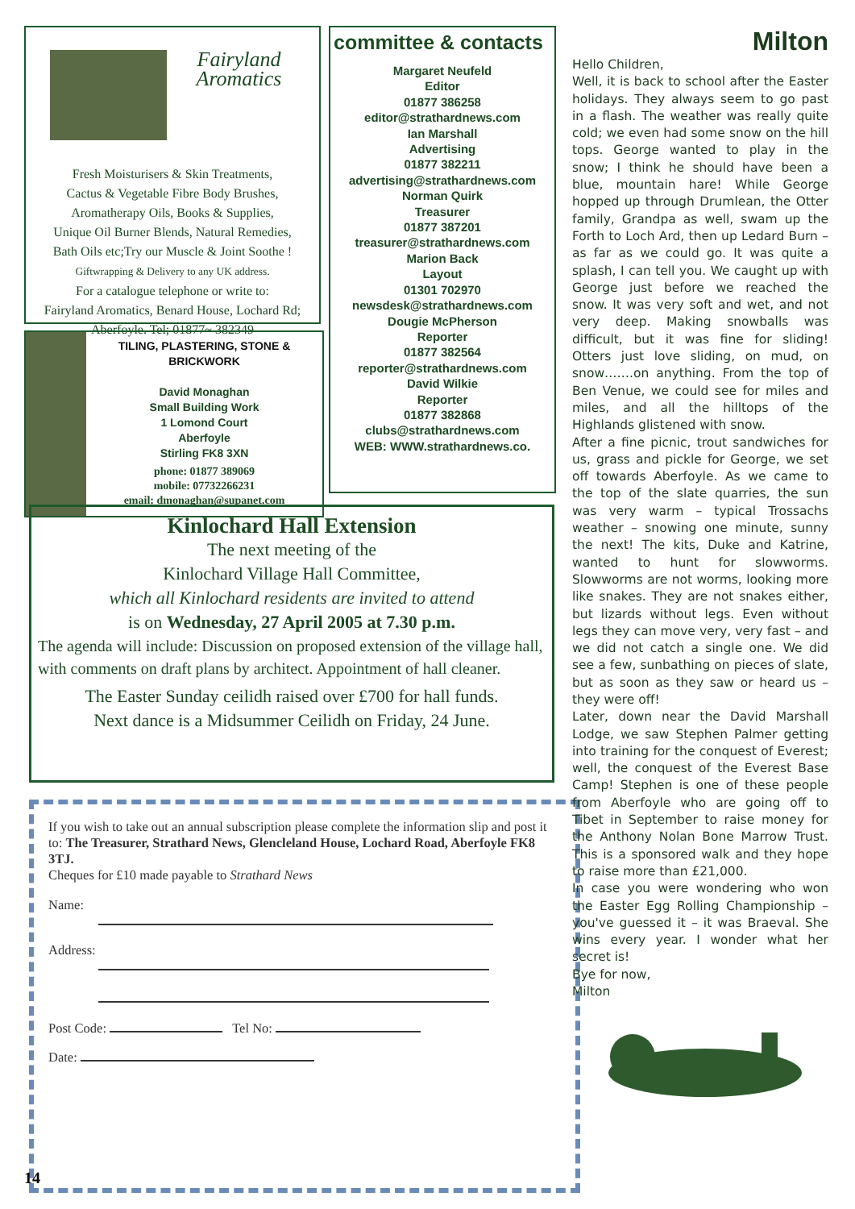Fairyland Aromatics
Fresh Moisturisers & Skin Treatments,
Cactus & Vegetable Fibre Body Brushes,
Aromatherapy Oils, Books & Supplies,
Unique Oil Burner Blends, Natural Remedies,
Bath Oils etc;Try our Muscle & Joint Soothe !
Giftwrapping & Delivery to any UK address.
For a catalogue telephone or write to:
Fairyland Aromatics, Benard House, Lochard Rd; Aberfoyle. Tel; 01877~ 382349
TILING, PLASTERING, STONE & BRICKWORK
David Monaghan
Small Building Work
1 Lomond Court
Aberfoyle
Stirling FK8 3XN
phone: 01877 389069
mobile: 07732266231
email: dmonaghan@supanet.com
committee & contacts
Margaret Neufeld
Editor
01877 386258
editor@strathardnews.com
Ian Marshall
Advertising
01877 382211
advertising@strathardnews.com
Norman Quirk
Treasurer
01877 387201
treasurer@strathardnews.com
Marion Back
Layout
01301 702970
newsdesk@strathardnews.com
Dougie McPherson
Reporter
01877 382564
reporter@strathardnews.com
David Wilkie
Reporter
01877 382868
clubs@strathardnews.com
WEB: WWW.strathardnews.co.
Kinlochard Hall Extension
The next meeting of the
Kinlochard Village Hall Committee,
which all Kinlochard residents are invited to attend
is on Wednesday, 27 April 2005 at 7.30 p.m.
The agenda will include: Discussion on proposed extension of the village hall, with comments on draft plans by architect. Appointment of hall cleaner.
The Easter Sunday ceilidh raised over £700 for hall funds.
Next dance is a Midsummer Ceilidh on Friday, 24 June.
If you wish to take out an annual subscription please complete the information slip and post it to: The Treasurer, Strathard News, Glencleland House, Lochard Road, Aberfoyle FK8 3TJ.
Cheques for £10 made payable to Strathard News
Name:
Address:
Post Code: Tel No:
Date:
Milton
Hello Children,
Well, it is back to school after the Easter holidays. They always seem to go past in a flash. The weather was really quite cold; we even had some snow on the hill tops. George wanted to play in the snow; I think he should have been a blue, mountain hare! While George hopped up through Drumlean, the Otter family, Grandpa as well, swam up the Forth to Loch Ard, then up Ledard Burn – as far as we could go. It was quite a splash, I can tell you. We caught up with George just before we reached the snow. It was very soft and wet, and not very deep. Making snowballs was difficult, but it was fine for sliding! Otters just love sliding, on mud, on snow…….on anything. From the top of Ben Venue, we could see for miles and miles, and all the hilltops of the Highlands glistened with snow.
After a fine picnic, trout sandwiches for us, grass and pickle for George, we set off towards Aberfoyle. As we came to the top of the slate quarries, the sun was very warm – typical Trossachs weather – snowing one minute, sunny the next! The kits, Duke and Katrine, wanted to hunt for slowworms. Slowworms are not worms, looking more like snakes. They are not snakes either, but lizards without legs. Even without legs they can move very, very fast – and we did not catch a single one. We did see a few, sunbathing on pieces of slate, but as soon as they saw or heard us – they were off!
Later, down near the David Marshall Lodge, we saw Stephen Palmer getting into training for the conquest of Everest; well, the conquest of the Everest Base Camp! Stephen is one of these people from Aberfoyle who are going off to Tibet in September to raise money for the Anthony Nolan Bone Marrow Trust. This is a sponsored walk and they hope to raise more than £21,000.
In case you were wondering who won the Easter Egg Rolling Championship – you've guessed it – it was Braeval. She wins every year. I wonder what her secret is!
Bye for now,
Milton
14